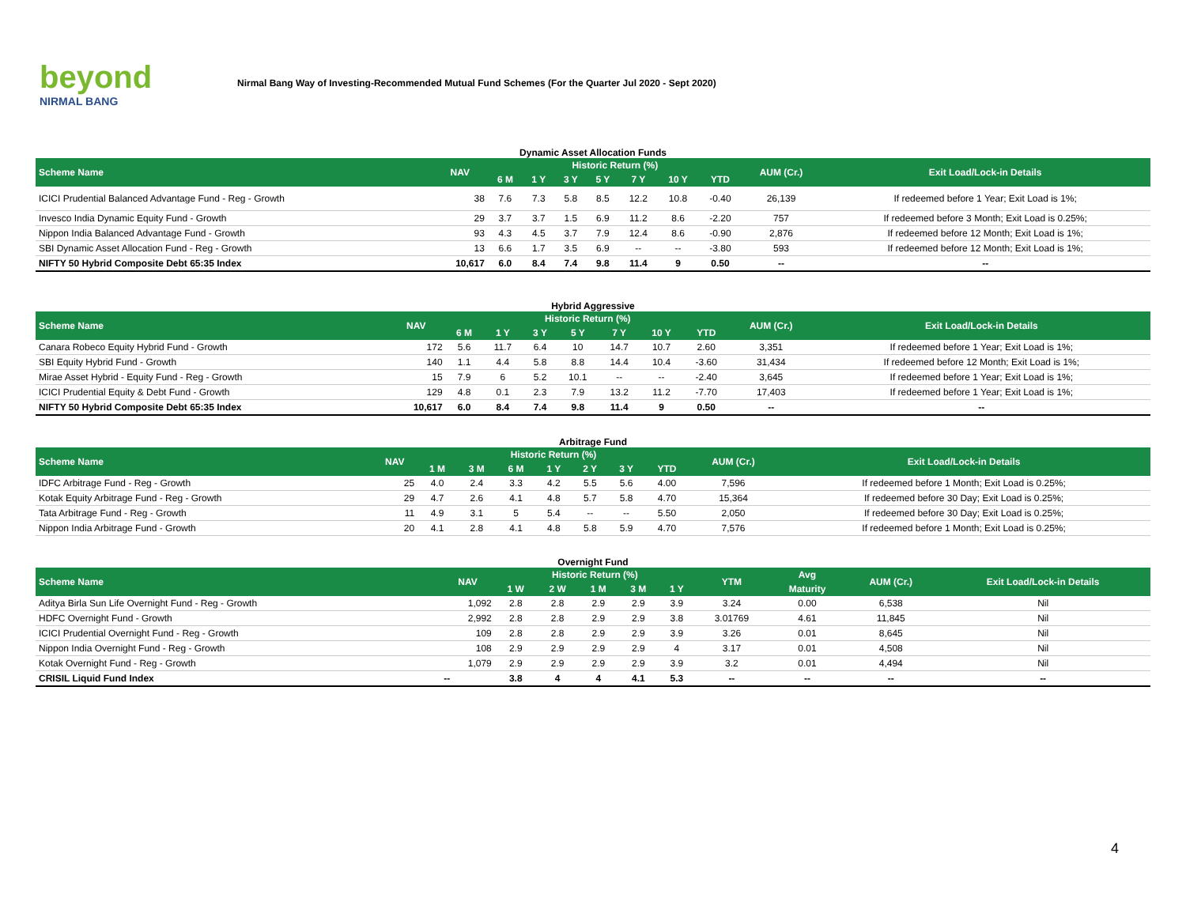beyond
NIRMAL BANG
Nirmal Bang Way of Investing-Recommended Mutual Fund Schemes (For the Quarter Jul 2020 - Sept 2020)
Dynamic Asset Allocation Funds
| Scheme Name | NAV | Historic Return (%) | | | | | | | AUM (Cr.) | Exit Load/Lock-in Details |
| --- | --- | --- | --- | --- | --- | --- | --- | --- | --- | --- |
| | | 6 M | 1 Y | 3 Y | 5 Y | 7 Y | 10 Y | YTD | | |
| ICICI Prudential Balanced Advantage Fund - Reg - Growth | 38 | 7.6 | 7.3 | 5.8 | 8.5 | 12.2 | 10.8 | -0.40 | 26,139 | If redeemed before 1 Year; Exit Load is 1%; |
| Invesco India Dynamic Equity Fund - Growth | 29 | 3.7 | 3.7 | 1.5 | 6.9 | 11.2 | 8.6 | -2.20 | 757 | If redeemed before 3 Month; Exit Load is 0.25%; |
| Nippon India Balanced Advantage Fund - Growth | 93 | 4.3 | 4.5 | 3.7 | 7.9 | 12.4 | 8.6 | -0.90 | 2,876 | If redeemed before 12 Month; Exit Load is 1%; |
| SBI Dynamic Asset Allocation Fund - Reg - Growth | 13 | 6.6 | 1.7 | 3.5 | 6.9 | -- | -- | -3.80 | 593 | If redeemed before 12 Month; Exit Load is 1%; |
| NIFTY 50 Hybrid Composite Debt 65:35 Index | 10,617 | 6.0 | 8.4 | 7.4 | 9.8 | 11.4 | 9 | 0.50 | -- | -- |
Hybrid Aggressive
| Scheme Name | NAV | Historic Return (%) | | | | | | | AUM (Cr.) | Exit Load/Lock-in Details |
| --- | --- | --- | --- | --- | --- | --- | --- | --- | --- | --- |
| | | 6 M | 1 Y | 3 Y | 5 Y | 7 Y | 10 Y | YTD | | |
| Canara Robeco Equity Hybrid Fund - Growth | 172 | 5.6 | 11.7 | 6.4 | 10 | 14.7 | 10.7 | 2.60 | 3,351 | If redeemed before 1 Year; Exit Load is 1%; |
| SBI Equity Hybrid Fund - Growth | 140 | 1.1 | 4.4 | 5.8 | 8.8 | 14.4 | 10.4 | -3.60 | 31,434 | If redeemed before 12 Month; Exit Load is 1%; |
| Mirae Asset Hybrid - Equity Fund - Reg - Growth | 15 | 7.9 | 6 | 5.2 | 10.1 | -- | -- | -2.40 | 3,645 | If redeemed before 1 Year; Exit Load is 1%; |
| ICICI Prudential Equity & Debt Fund - Growth | 129 | 4.8 | 0.1 | 2.3 | 7.9 | 13.2 | 11.2 | -7.70 | 17,403 | If redeemed before 1 Year; Exit Load is 1%; |
| NIFTY 50 Hybrid Composite Debt 65:35 Index | 10,617 | 6.0 | 8.4 | 7.4 | 9.8 | 11.4 | 9 | 0.50 | -- | -- |
Arbitrage Fund
| Scheme Name | NAV | Historic Return (%) | | | | | | | AUM (Cr.) | Exit Load/Lock-in Details |
| --- | --- | --- | --- | --- | --- | --- | --- | --- | --- | --- |
| | | 1 M | 3 M | 6 M | 1 Y | 2 Y | 3 Y | YTD | | |
| IDFC Arbitrage Fund - Reg - Growth | 25 | 4.0 | 2.4 | 3.3 | 4.2 | 5.5 | 5.6 | 4.00 | 7,596 | If redeemed before 1 Month; Exit Load is 0.25%; |
| Kotak Equity Arbitrage Fund - Reg - Growth | 29 | 4.7 | 2.6 | 4.1 | 4.8 | 5.7 | 5.8 | 4.70 | 15,364 | If redeemed before 30 Day; Exit Load is 0.25%; |
| Tata Arbitrage Fund - Reg - Growth | 11 | 4.9 | 3.1 | 5 | 5.4 | -- | -- | 5.50 | 2,050 | If redeemed before 30 Day; Exit Load is 0.25%; |
| Nippon India Arbitrage Fund - Growth | 20 | 4.1 | 2.8 | 4.1 | 4.8 | 5.8 | 5.9 | 4.70 | 7,576 | If redeemed before 1 Month; Exit Load is 0.25%; |
Overnight Fund
| Scheme Name | NAV | Historic Return (%) | | | | | YTM | Avg | AUM (Cr.) | Exit Load/Lock-in Details |
| --- | --- | --- | --- | --- | --- | --- | --- | --- | --- | --- |
| | | 1 W | 2 W | 1 M | 3 M | 1 Y | | Maturity | | |
| Aditya Birla Sun Life Overnight Fund - Reg - Growth | 1,092 | 2.8 | 2.8 | 2.9 | 2.9 | 3.9 | 3.24 | 0.00 | 6,538 | Nil |
| HDFC Overnight Fund - Growth | 2,992 | 2.8 | 2.8 | 2.9 | 2.9 | 3.8 | 3.01769 | 4.61 | 11,845 | Nil |
| ICICI Prudential Overnight Fund - Reg - Growth | 109 | 2.8 | 2.8 | 2.9 | 2.9 | 3.9 | 3.26 | 0.01 | 8,645 | Nil |
| Nippon India Overnight Fund - Reg - Growth | 108 | 2.9 | 2.9 | 2.9 | 2.9 | 4 | 3.17 | 0.01 | 4,508 | Nil |
| Kotak Overnight Fund - Reg - Growth | 1,079 | 2.9 | 2.9 | 2.9 | 2.9 | 3.9 | 3.2 | 0.01 | 4,494 | Nil |
| CRISIL Liquid Fund Index | -- | 3.8 | 4 | 4 | 4.1 | 5.3 | -- | -- | -- | -- |
4